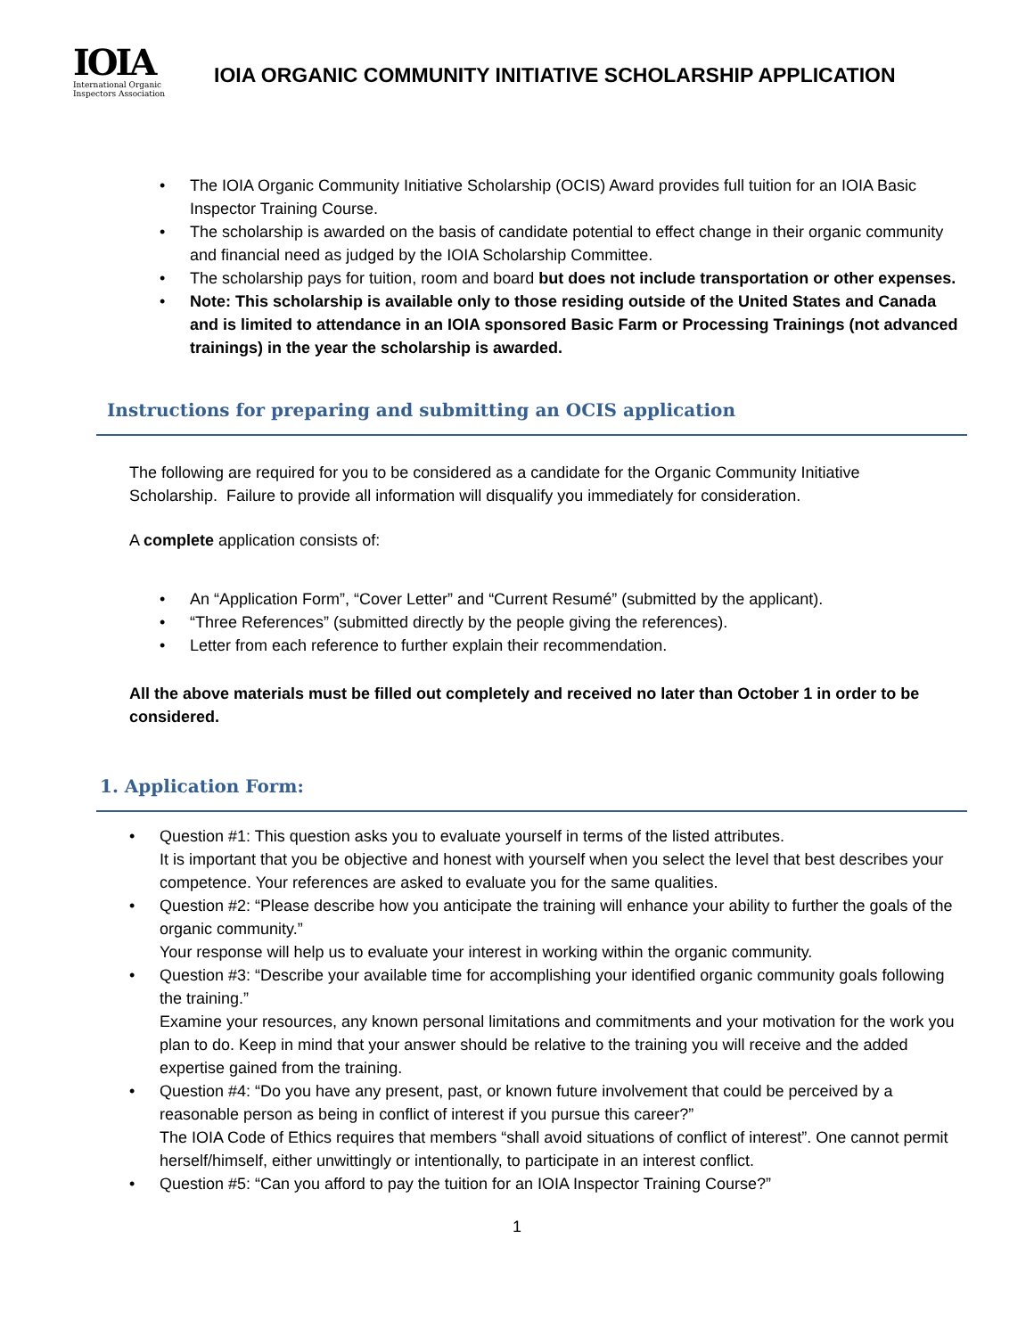IOIA
International Organic
Inspectors Association
IOIA ORGANIC COMMUNITY INITIATIVE SCHOLARSHIP APPLICATION
• The IOIA Organic Community Initiative Scholarship (OCIS) Award provides full tuition for an IOIA Basic Inspector Training Course.
• The scholarship is awarded on the basis of candidate potential to effect change in their organic community and financial need as judged by the IOIA Scholarship Committee.
• The scholarship pays for tuition, room and board but does not include transportation or other expenses.
• Note: This scholarship is available only to those residing outside of the United States and Canada and is limited to attendance in an IOIA sponsored Basic Farm or Processing Trainings (not advanced trainings) in the year the scholarship is awarded.
Instructions for preparing and submitting an OCIS application
The following are required for you to be considered as a candidate for the Organic Community Initiative Scholarship. Failure to provide all information will disqualify you immediately for consideration.
A complete application consists of:
• An “Application Form”, “Cover Letter” and “Current Resumé” (submitted by the applicant).
• “Three References” (submitted directly by the people giving the references).
• Letter from each reference to further explain their recommendation.
All the above materials must be filled out completely and received no later than October 1 in order to be considered.
1. Application Form:
• Question #1: This question asks you to evaluate yourself in terms of the listed attributes.
It is important that you be objective and honest with yourself when you select the level that best describes your competence. Your references are asked to evaluate you for the same qualities.
• Question #2: “Please describe how you anticipate the training will enhance your ability to further the goals of the organic community.”
Your response will help us to evaluate your interest in working within the organic community.
• Question #3: “Describe your available time for accomplishing your identified organic community goals following the training.”
Examine your resources, any known personal limitations and commitments and your motivation for the work you plan to do. Keep in mind that your answer should be relative to the training you will receive and the added expertise gained from the training.
• Question #4: “Do you have any present, past, or known future involvement that could be perceived by a reasonable person as being in conflict of interest if you pursue this career?”
The IOIA Code of Ethics requires that members “shall avoid situations of conflict of interest”. One cannot permit herself/himself, either unwittingly or intentionally, to participate in an interest conflict.
• Question #5: “Can you afford to pay the tuition for an IOIA Inspector Training Course?”
1